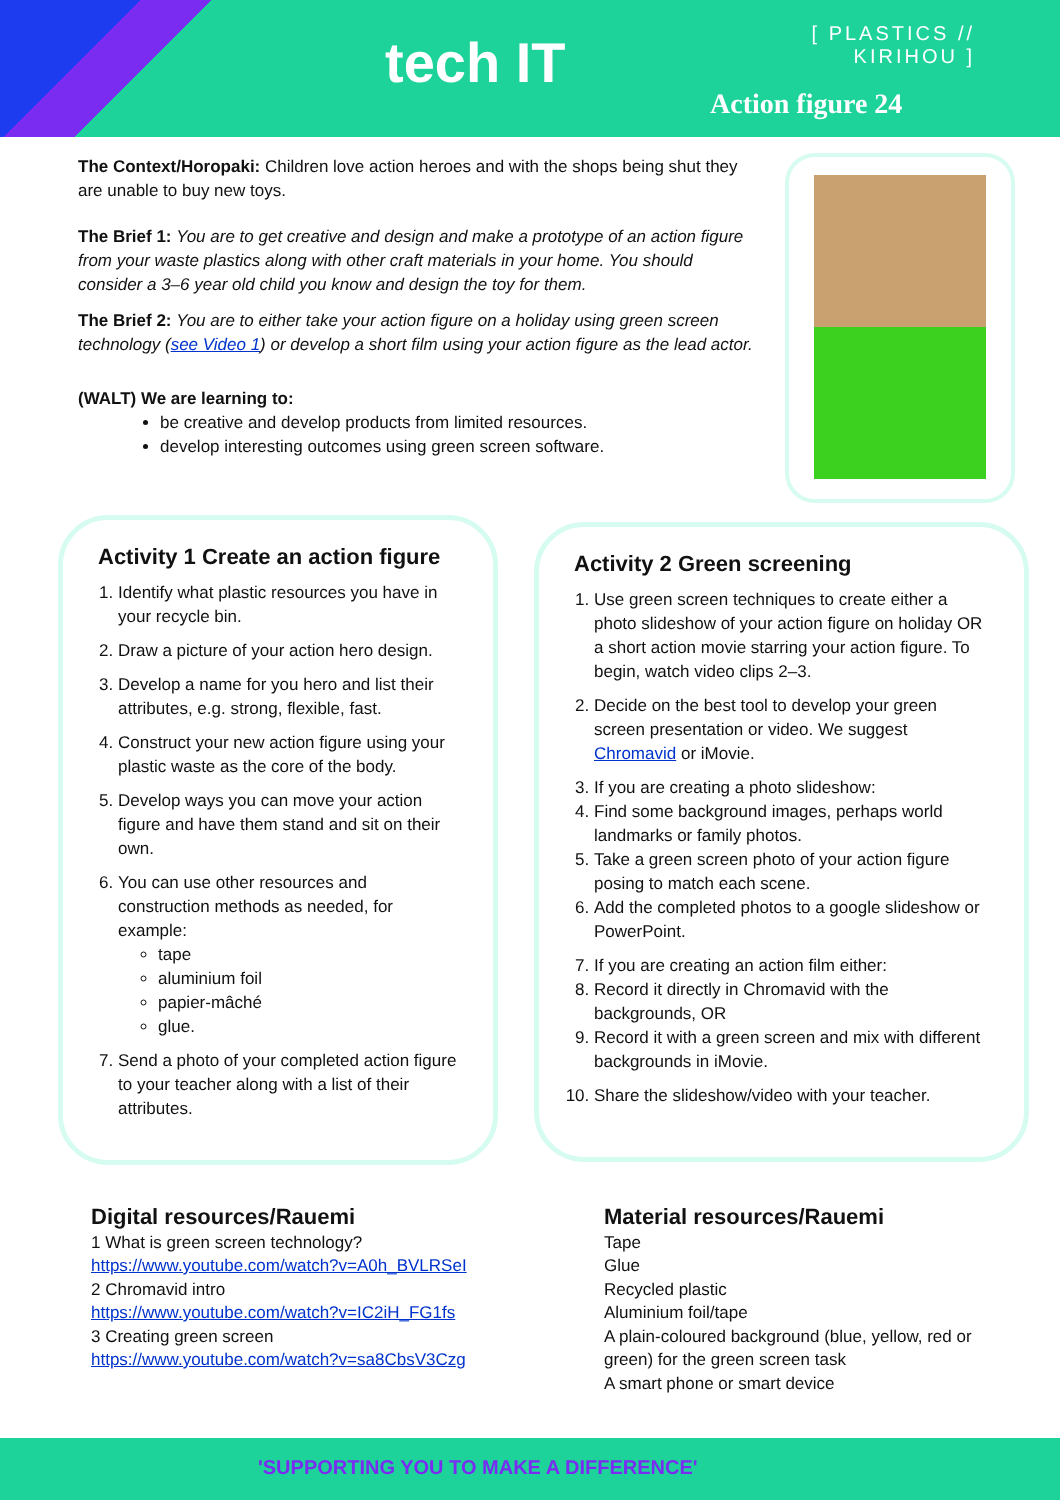tech IT
[ PLASTICS //
KIRIHOU ]
Action figure 24
The Context/Horopaki: Children love action heroes and with the shops being shut they are unable to buy new toys.
The Brief 1: You are to get creative and design and make a prototype of an action figure from your waste plastics along with other craft materials in your home. You should consider a 3–6 year old child you know and design the toy for them.
The Brief 2: You are to either take your action figure on a holiday using green screen technology (see Video 1) or develop a short film using your action figure as the lead actor.
(WALT) We are learning to:
be creative and develop products from limited resources.
develop interesting outcomes using green screen software.
Activity 1 Create an action figure
1. Identify what plastic resources you have in your recycle bin.
2. Draw a picture of your action hero design.
3. Develop a name for you hero and list their attributes, e.g. strong, flexible, fast.
4. Construct your new action figure using your plastic waste as the core of the body.
5. Develop ways you can move your action figure and have them stand and sit on their own.
6. You can use other resources and construction methods as needed, for example:
tape
aluminium foil
papier-mâché
glue.
7. Send a photo of your completed action figure to your teacher along with a list of their attributes.
Activity 2 Green screening
1. Use green screen techniques to create either a photo slideshow of your action figure on holiday OR a short action movie starring your action figure. To begin, watch video clips 2–3.
2. Decide on the best tool to develop your green screen presentation or video. We suggest Chromavid or iMovie.
3. If you are creating a photo slideshow:
4. Find some background images, perhaps world landmarks or family photos.
5. Take a green screen photo of your action figure posing to match each scene.
6. Add the completed photos to a google slideshow or PowerPoint.
7. If you are creating an action film either:
8. Record it directly in Chromavid with the backgrounds, OR
9. Record it with a green screen and mix with different backgrounds in iMovie.
10. Share the slideshow/video with your teacher.
Digital resources/Rauemi
1 What is green screen technology?
https://www.youtube.com/watch?v=A0h_BVLRSeI
2 Chromavid intro
https://www.youtube.com/watch?v=IC2iH_FG1fs
3 Creating green screen
https://www.youtube.com/watch?v=sa8CbsV3Czg
Material resources/Rauemi
Tape
Glue
Recycled plastic
Aluminium foil/tape
A plain-coloured background (blue, yellow, red or green) for the green screen task
A smart phone or smart device
'SUPPORTING YOU TO MAKE A DIFFERENCE'